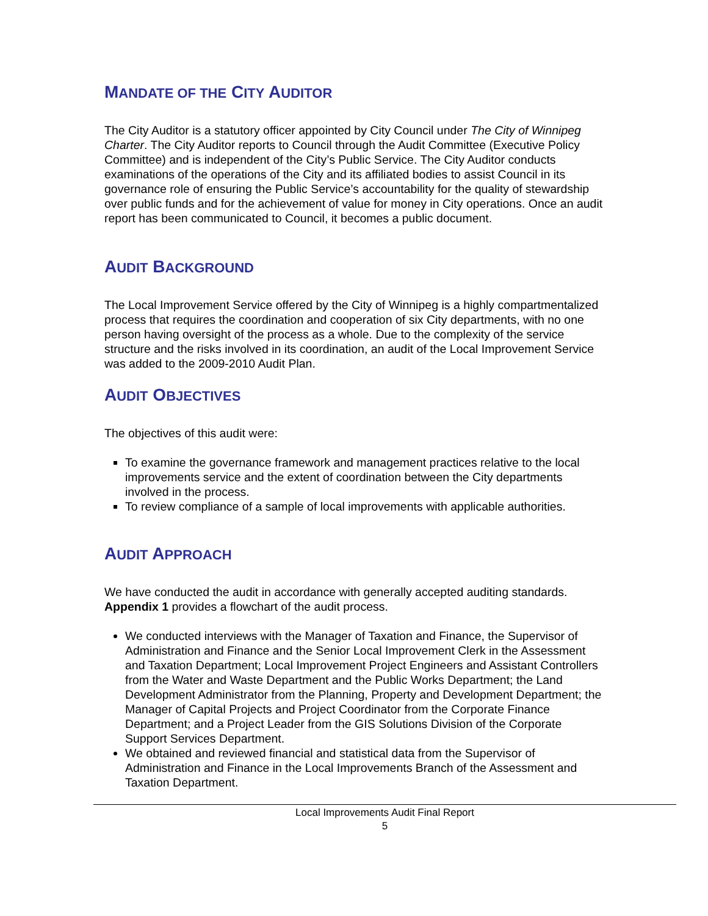MANDATE OF THE CITY AUDITOR
The City Auditor is a statutory officer appointed by City Council under The City of Winnipeg Charter. The City Auditor reports to Council through the Audit Committee (Executive Policy Committee) and is independent of the City’s Public Service. The City Auditor conducts examinations of the operations of the City and its affiliated bodies to assist Council in its governance role of ensuring the Public Service’s accountability for the quality of stewardship over public funds and for the achievement of value for money in City operations. Once an audit report has been communicated to Council, it becomes a public document.
AUDIT BACKGROUND
The Local Improvement Service offered by the City of Winnipeg is a highly compartmentalized process that requires the coordination and cooperation of six City departments, with no one person having oversight of the process as a whole. Due to the complexity of the service structure and the risks involved in its coordination, an audit of the Local Improvement Service was added to the 2009-2010 Audit Plan.
AUDIT OBJECTIVES
The objectives of this audit were:
To examine the governance framework and management practices relative to the local improvements service and the extent of coordination between the City departments involved in the process.
To review compliance of a sample of local improvements with applicable authorities.
AUDIT APPROACH
We have conducted the audit in accordance with generally accepted auditing standards. Appendix 1 provides a flowchart of the audit process.
We conducted interviews with the Manager of Taxation and Finance, the Supervisor of Administration and Finance and the Senior Local Improvement Clerk in the Assessment and Taxation Department; Local Improvement Project Engineers and Assistant Controllers from the Water and Waste Department and the Public Works Department; the Land Development Administrator from the Planning, Property and Development Department; the Manager of Capital Projects and Project Coordinator from the Corporate Finance Department; and a Project Leader from the GIS Solutions Division of the Corporate Support Services Department.
We obtained and reviewed financial and statistical data from the Supervisor of Administration and Finance in the Local Improvements Branch of the Assessment and Taxation Department.
Local Improvements Audit Final Report
5